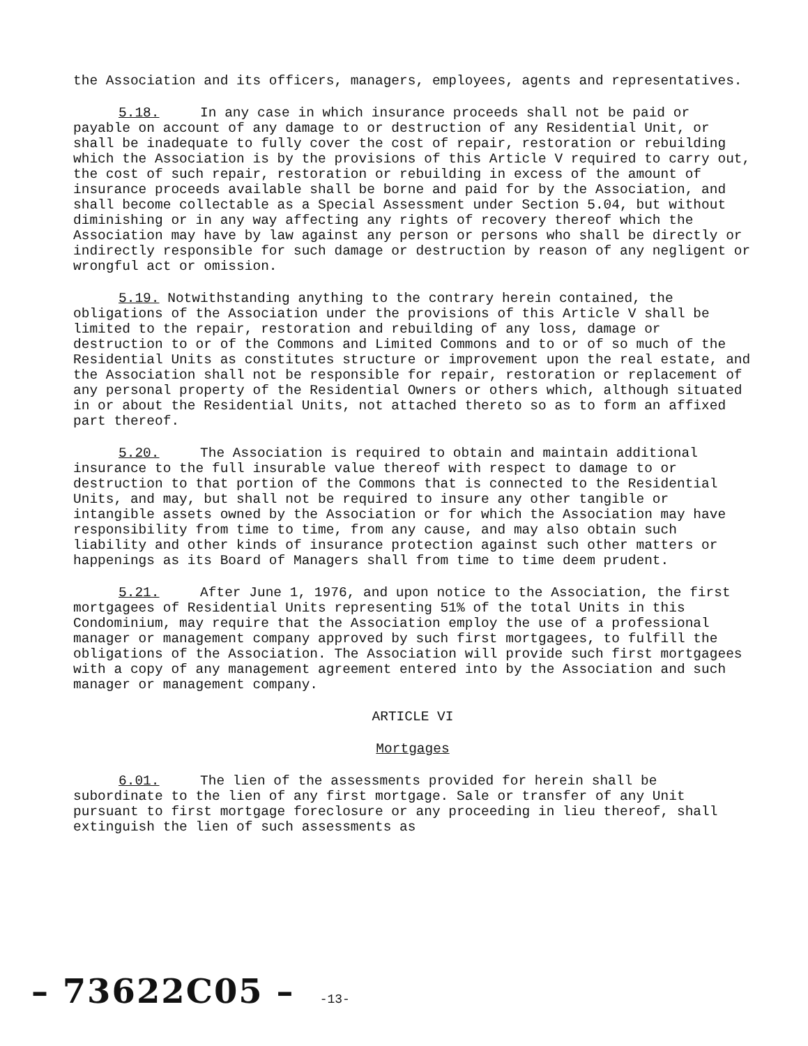the Association and its officers, managers, employees, agents and representatives.
5.18. In any case in which insurance proceeds shall not be paid or payable on account of any damage to or destruction of any Residential Unit, or shall be inadequate to fully cover the cost of repair, restoration or rebuilding which the Association is by the provisions of this Article V required to carry out, the cost of such repair, restoration or rebuilding in excess of the amount of insurance proceeds available shall be borne and paid for by the Association, and shall become collectable as a Special Assessment under Section 5.04, but without diminishing or in any way affecting any rights of recovery thereof which the Association may have by law against any person or persons who shall be directly or indirectly responsible for such damage or destruction by reason of any negligent or wrongful act or omission.
5.19. Notwithstanding anything to the contrary herein contained, the obligations of the Association under the provisions of this Article V shall be limited to the repair, restoration and rebuilding of any loss, damage or destruction to or of the Commons and Limited Commons and to or of so much of the Residential Units as constitutes structure or improvement upon the real estate, and the Association shall not be responsible for repair, restoration or replacement of any personal property of the Residential Owners or others which, although situated in or about the Residential Units, not attached thereto so as to form an affixed part thereof.
5.20. The Association is required to obtain and maintain additional insurance to the full insurable value thereof with respect to damage to or destruction to that portion of the Commons that is connected to the Residential Units, and may, but shall not be required to insure any other tangible or intangible assets owned by the Association or for which the Association may have responsibility from time to time, from any cause, and may also obtain such liability and other kinds of insurance protection against such other matters or happenings as its Board of Managers shall from time to time deem prudent.
5.21. After June 1, 1976, and upon notice to the Association, the first mortgagees of Residential Units representing 51% of the total Units in this Condominium, may require that the Association employ the use of a professional manager or management company approved by such first mortgagees, to fulfill the obligations of the Association. The Association will provide such first mortgagees with a copy of any management agreement entered into by the Association and such manager or management company.
ARTICLE VI
Mortgages
6.01. The lien of the assessments provided for herein shall be subordinate to the lien of any first mortgage. Sale or transfer of any Unit pursuant to first mortgage foreclosure or any proceeding in lieu thereof, shall extinguish the lien of such assessments as
– 73622C05 – -13-